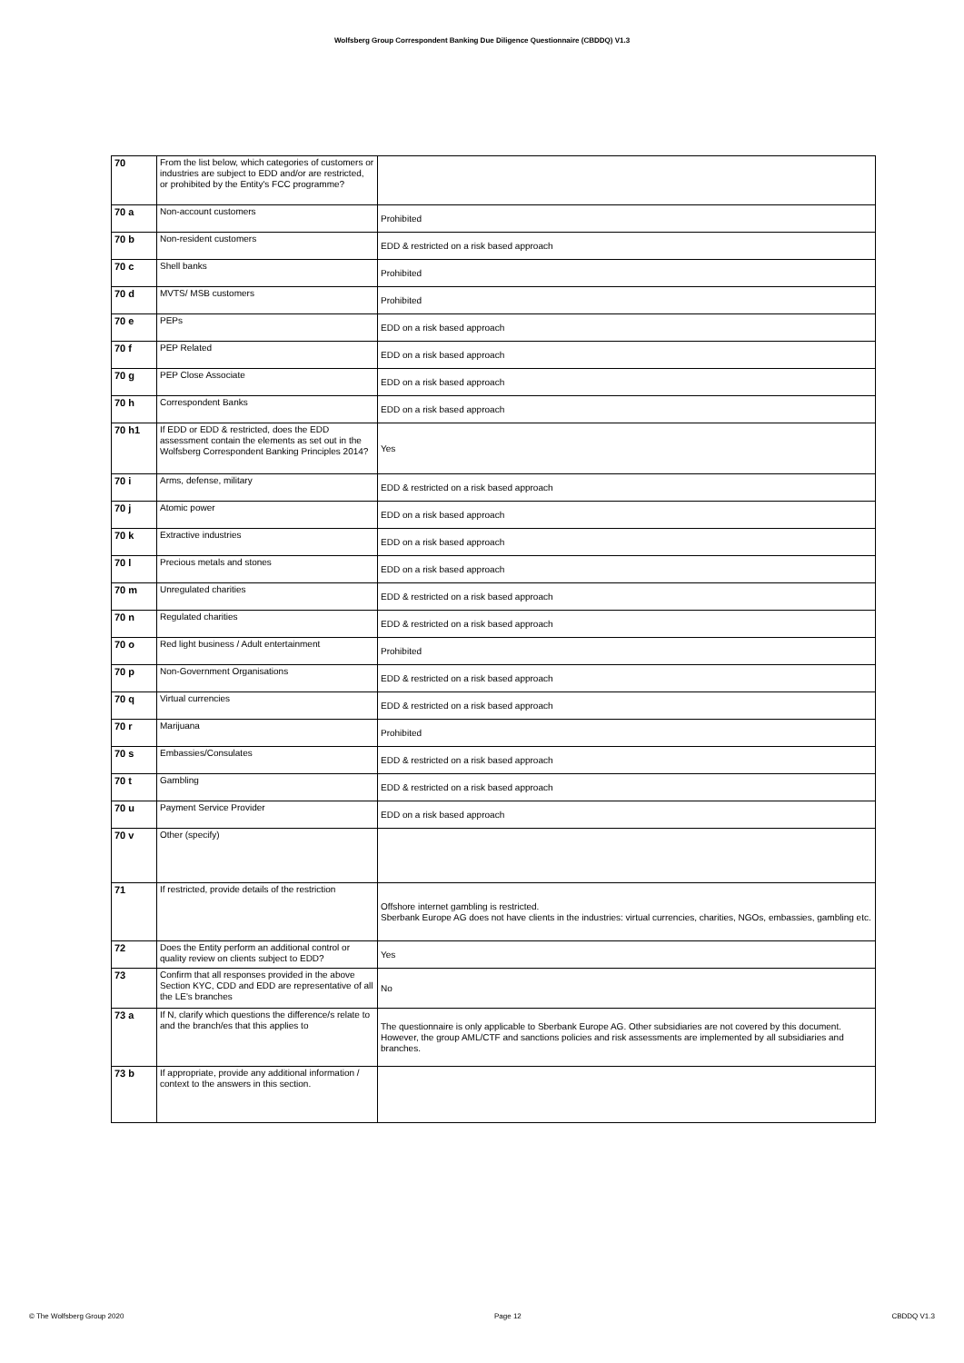Wolfsberg Group Correspondent Banking Due Diligence Questionnaire (CBDDQ) V1.3
| 70 | From the list below, which categories of customers or industries are subject to EDD and/or are restricted, or prohibited by the Entity's FCC programme? | |
| 70 a | Non-account customers | Prohibited |
| 70 b | Non-resident customers | EDD & restricted on a risk based approach |
| 70 c | Shell banks | Prohibited |
| 70 d | MVTS/ MSB customers | Prohibited |
| 70 e | PEPs | EDD on a risk based approach |
| 70 f | PEP Related | EDD on a risk based approach |
| 70 g | PEP Close Associate | EDD on a risk based approach |
| 70 h | Correspondent Banks | EDD on a risk based approach |
| 70 h1 | If EDD or EDD & restricted, does the EDD assessment contain the elements as set out in the Wolfsberg Correspondent Banking Principles 2014? | Yes |
| 70 i | Arms, defense, military | EDD & restricted on a risk based approach |
| 70 j | Atomic power | EDD on a risk based approach |
| 70 k | Extractive industries | EDD on a risk based approach |
| 70 l | Precious metals and stones | EDD on a risk based approach |
| 70 m | Unregulated charities | EDD & restricted on a risk based approach |
| 70 n | Regulated charities | EDD & restricted on a risk based approach |
| 70 o | Red light business / Adult entertainment | Prohibited |
| 70 p | Non-Government Organisations | EDD & restricted on a risk based approach |
| 70 q | Virtual currencies | EDD & restricted on a risk based approach |
| 70 r | Marijuana | Prohibited |
| 70 s | Embassies/Consulates | EDD & restricted on a risk based approach |
| 70 t | Gambling | EDD & restricted on a risk based approach |
| 70 u | Payment Service Provider | EDD on a risk based approach |
| 70 v | Other (specify) | |
| 71 | If restricted, provide details of the restriction | Offshore internet gambling is restricted. Sberbank Europe AG does not have clients in the industries: virtual currencies, charities, NGOs, embassies, gambling etc. |
| 72 | Does the Entity perform an additional control or quality review on clients subject to EDD? | Yes |
| 73 | Confirm that all responses provided in the above Section KYC, CDD and EDD are representative of all the LE's branches | No |
| 73 a | If N, clarify which questions the difference/s relate to and the branch/es that this applies to | The questionnaire is only applicable to Sberbank Europe AG. Other subsidiaries are not covered by this document. However, the group AML/CTF and sanctions policies and risk assessments are implemented by all subsidiaries and branches. |
| 73 b | If appropriate, provide any additional information / context to the answers in this section. | |
© The Wolfsberg Group 2020 Page 12 CBDDQ V1.3